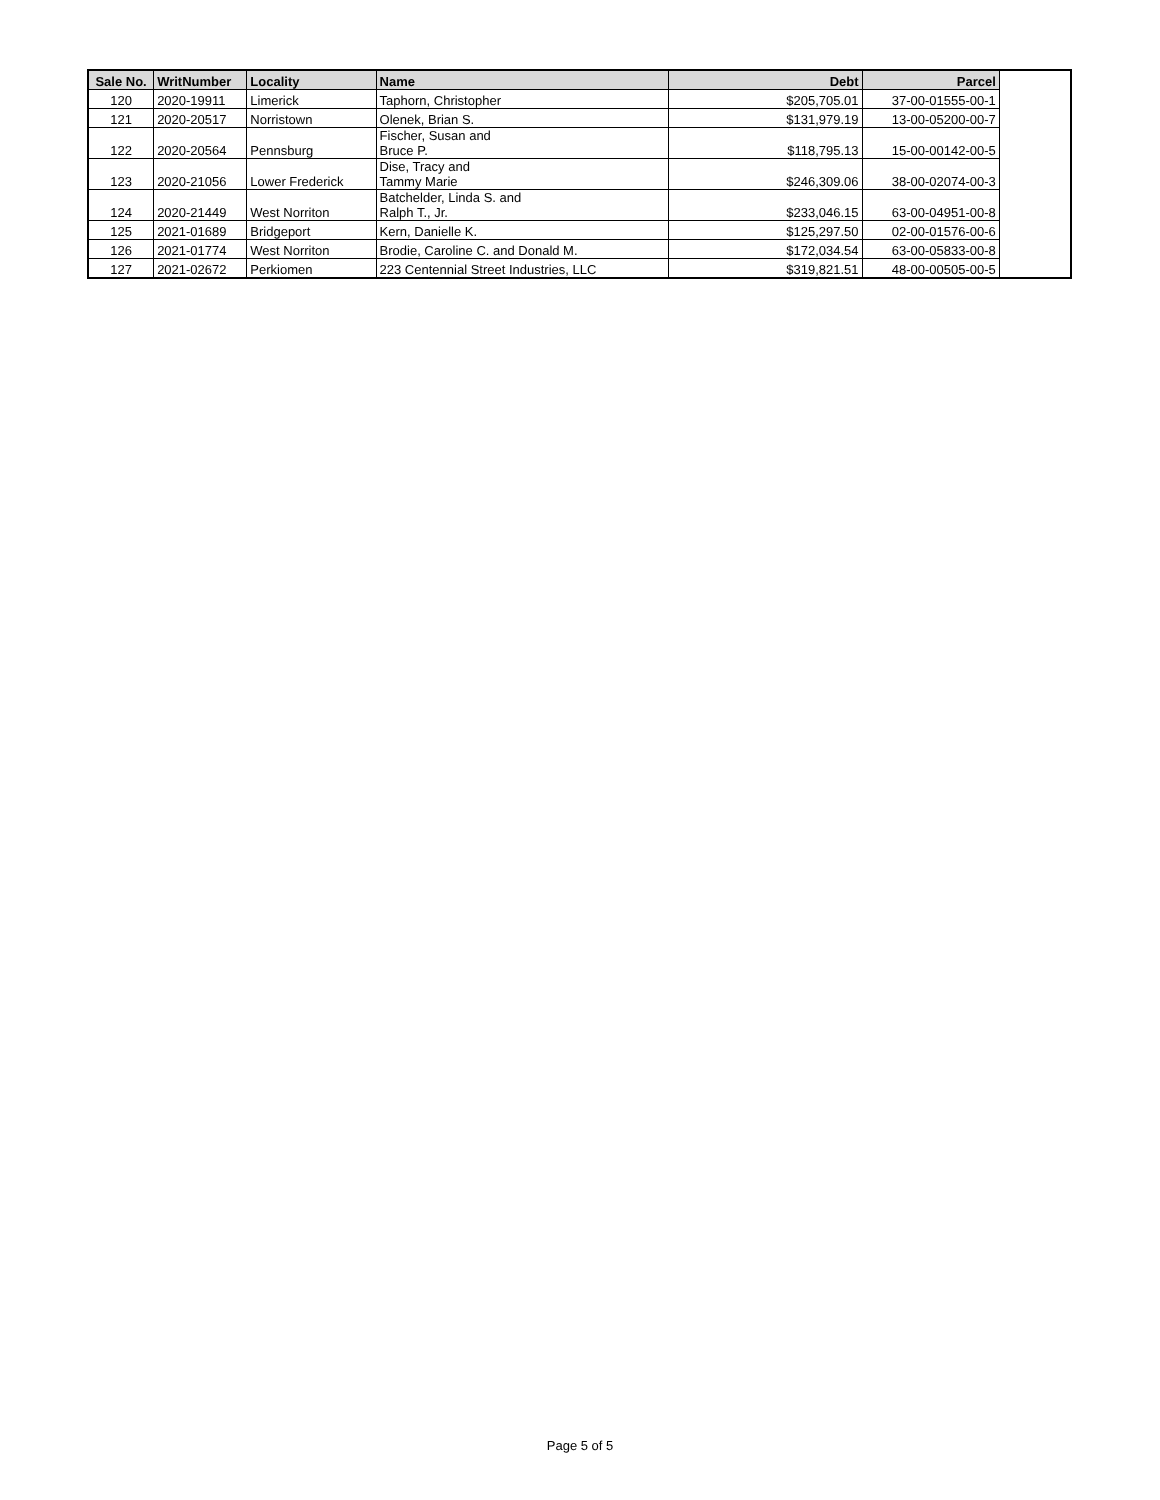| Sale No. | WritNumber | Locality | Name | Debt | Parcel | |
| --- | --- | --- | --- | --- | --- | --- |
| 120 | 2020-19911 | Limerick | Taphorn, Christopher | $205,705.01 | 37-00-01555-00-1 | |
| 121 | 2020-20517 | Norristown | Olenek, Brian S. | $131,979.19 | 13-00-05200-00-7 | |
| 122 | 2020-20564 | Pennsburg | Fischer, Susan and Bruce P. | $118,795.13 | 15-00-00142-00-5 | |
| 123 | 2020-21056 | Lower Frederick | Dise, Tracy and Tammy Marie | $246,309.06 | 38-00-02074-00-3 | |
| 124 | 2020-21449 | West Norriton | Batchelder, Linda S. and Ralph T., Jr. | $233,046.15 | 63-00-04951-00-8 | |
| 125 | 2021-01689 | Bridgeport | Kern, Danielle K. | $125,297.50 | 02-00-01576-00-6 | |
| 126 | 2021-01774 | West Norriton | Brodie, Caroline C. and Donald M. | $172,034.54 | 63-00-05833-00-8 | |
| 127 | 2021-02672 | Perkiomen | 223 Centennial Street Industries, LLC | $319,821.51 | 48-00-00505-00-5 | |
Page 5 of 5